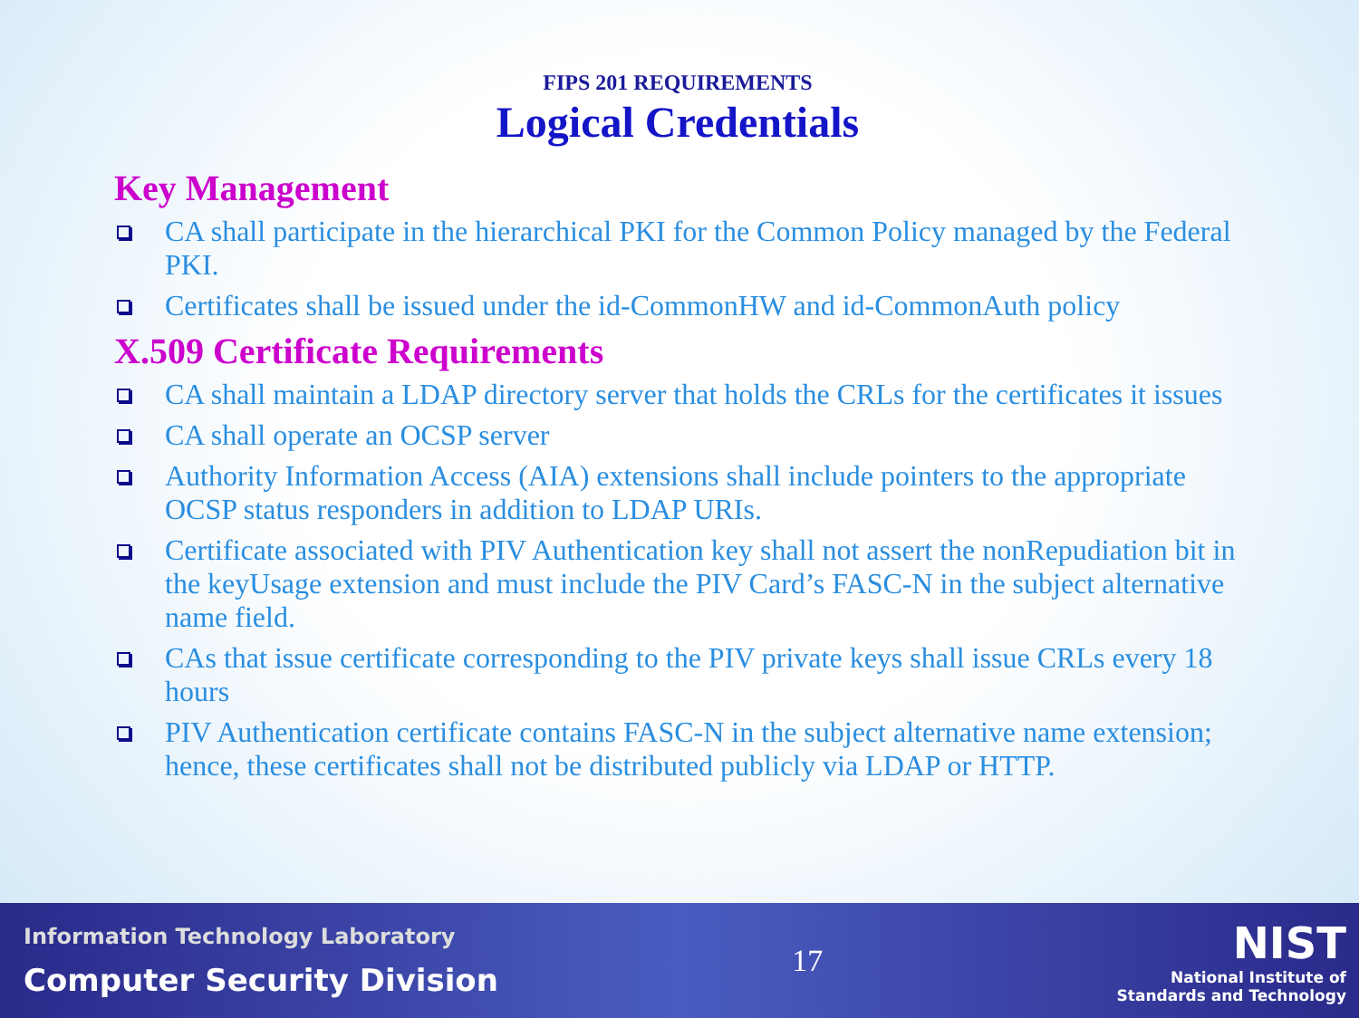FIPS 201 REQUIREMENTS
Logical Credentials
Key Management
CA shall participate in the hierarchical PKI for the Common Policy managed by the Federal PKI.
Certificates shall be issued under the id-CommonHW and id-CommonAuth policy
X.509 Certificate Requirements
CA shall maintain a LDAP directory server that holds the CRLs for the certificates it issues
CA shall operate an OCSP server
Authority Information Access (AIA) extensions shall include pointers to the appropriate OCSP status responders in addition to LDAP URIs.
Certificate associated with PIV Authentication key shall not assert the nonRepudiation bit in the keyUsage extension and must include the PIV Card’s FASC-N in the subject alternative name field.
CAs that issue certificate corresponding to the PIV private keys shall issue CRLs every 18 hours
PIV Authentication certificate contains FASC-N in the subject alternative name extension; hence, these certificates shall not be distributed publicly via LDAP or HTTP.
Information Technology Laboratory
Computer Security Division
17
NIST
National Institute of
Standards and Technology